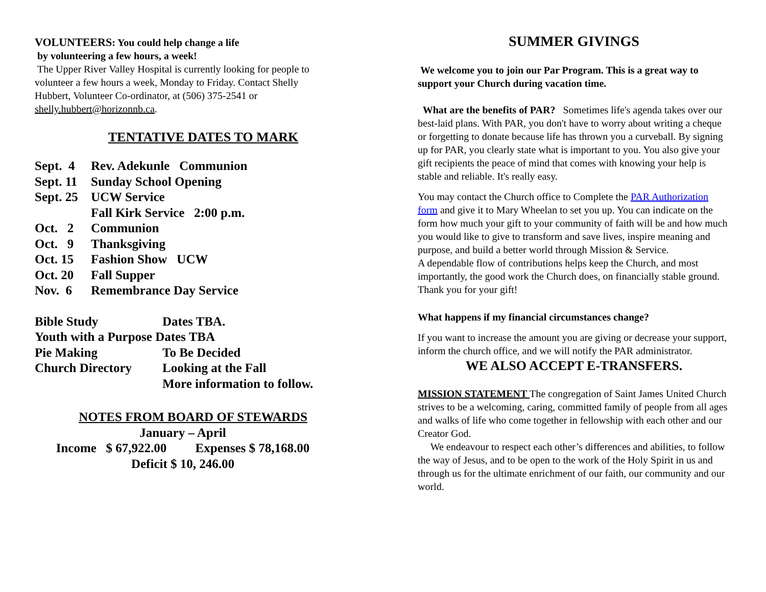VOLUNTEERS: You could help change a life
by volunteering a few hours, a week!
The Upper River Valley Hospital is currently looking for people to volunteer a few hours a week, Monday to Friday. Contact Shelly Hubbert, Volunteer Co-ordinator, at (506) 375-2541 or shelly.hubbert@horizonnb.ca.
TENTATIVE DATES TO MARK
| Sept. 4 | Rev. Adekunle Communion |
| Sept. 11 | Sunday School Opening |
| Sept. 25 | UCW Service |
| | Fall Kirk Service 2:00 p.m. |
| Oct. 2 | Communion |
| Oct. 9 | Thanksgiving |
| Oct. 15 | Fashion Show UCW |
| Oct. 20 | Fall Supper |
| Nov. 6 | Remembrance Day Service |
| Bible Study | Dates TBA. |
| Youth with a Purpose Dates TBA | |
| Pie Making | To Be Decided |
| Church Directory | Looking at the Fall |
| | More information to follow. |
NOTES FROM BOARD OF STEWARDS
January – April
Income $ 67,922.00 Expenses $ 78,168.00
Deficit $ 10, 246.00
SUMMER GIVINGS
We welcome you to join our Par Program. This is a great way to support your Church during vacation time.
What are the benefits of PAR? Sometimes life's agenda takes over our best-laid plans. With PAR, you don't have to worry about writing a cheque or forgetting to donate because life has thrown you a curveball. By signing up for PAR, you clearly state what is important to you. You also give your gift recipients the peace of mind that comes with knowing your help is stable and reliable. It's really easy.
You may contact the Church office to Complete the PAR Authorization form and give it to Mary Wheelan to set you up. You can indicate on the form how much your gift to your community of faith will be and how much you would like to give to transform and save lives, inspire meaning and purpose, and build a better world through Mission & Service.
A dependable flow of contributions helps keep the Church, and most importantly, the good work the Church does, on financially stable ground. Thank you for your gift!
What happens if my financial circumstances change?
If you want to increase the amount you are giving or decrease your support, inform the church office, and we will notify the PAR administrator.
WE ALSO ACCEPT E-TRANSFERS.
MISSION STATEMENT The congregation of Saint James United Church strives to be a welcoming, caring, committed family of people from all ages and walks of life who come together in fellowship with each other and our Creator God.
We endeavour to respect each other’s differences and abilities, to follow the way of Jesus, and to be open to the work of the Holy Spirit in us and through us for the ultimate enrichment of our faith, our community and our world.